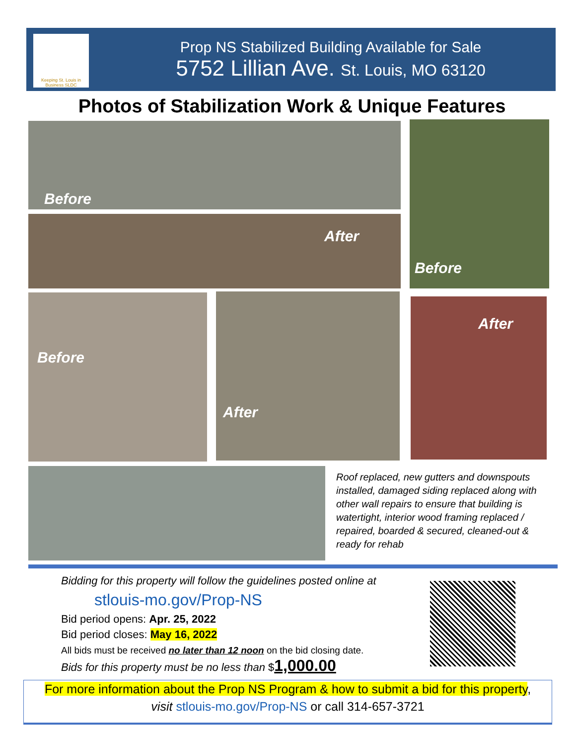Keeping St. Louis in Business SLDC
Prop NS Stabilized Building Available for Sale
5752 Lillian Ave. St. Louis, MO 63120
Photos of Stabilization Work & Unique Features
Before
After
Before
Before After After
Roof replaced, new gutters and downspouts installed, damaged siding replaced along with other wall repairs to ensure that building is watertight, interior wood framing replaced / repaired, boarded & secured, cleaned-out & ready for rehab
Bidding for this property will follow the guidelines posted online at
stlouis-mo.gov/Prop-NS
Bid period opens: Apr. 25, 2022
Bid period closes: May 16, 2022
All bids must be received no later than 12 noon on the bid closing date.
Bids for this property must be no less than $1,000.00
For more information about the Prop NS Program & how to submit a bid for this property,
visit stlouis-mo.gov/Prop-NS or call 314-657-3721